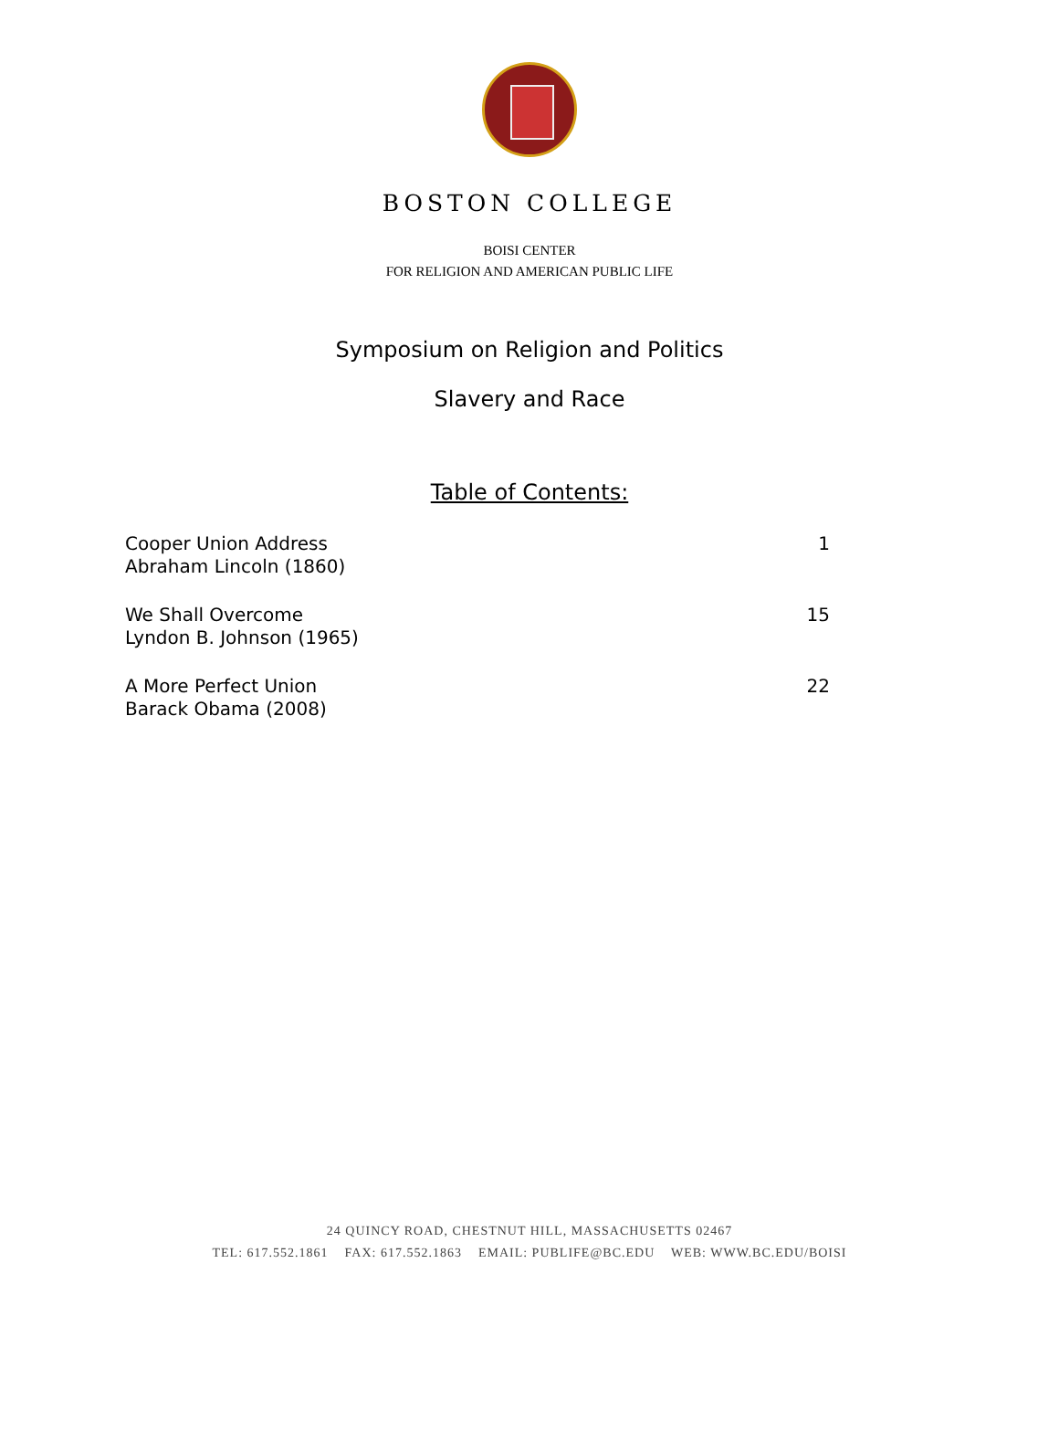BOSTON COLLEGE
BOISI CENTER
FOR RELIGION AND AMERICAN PUBLIC LIFE
Symposium on Religion and Politics
Slavery and Race
Table of Contents:
Cooper Union Address
Abraham Lincoln (1860)
1
We Shall Overcome
Lyndon B. Johnson (1965)
15
A More Perfect Union
Barack Obama (2008)
22
24 QUINCY ROAD, CHESTNUT HILL, MASSACHUSETTS 02467
TEL: 617.552.1861 FAX: 617.552.1863 EMAIL: PUBLIFE@BC.EDU WEB: WWW.BC.EDU/BOISI